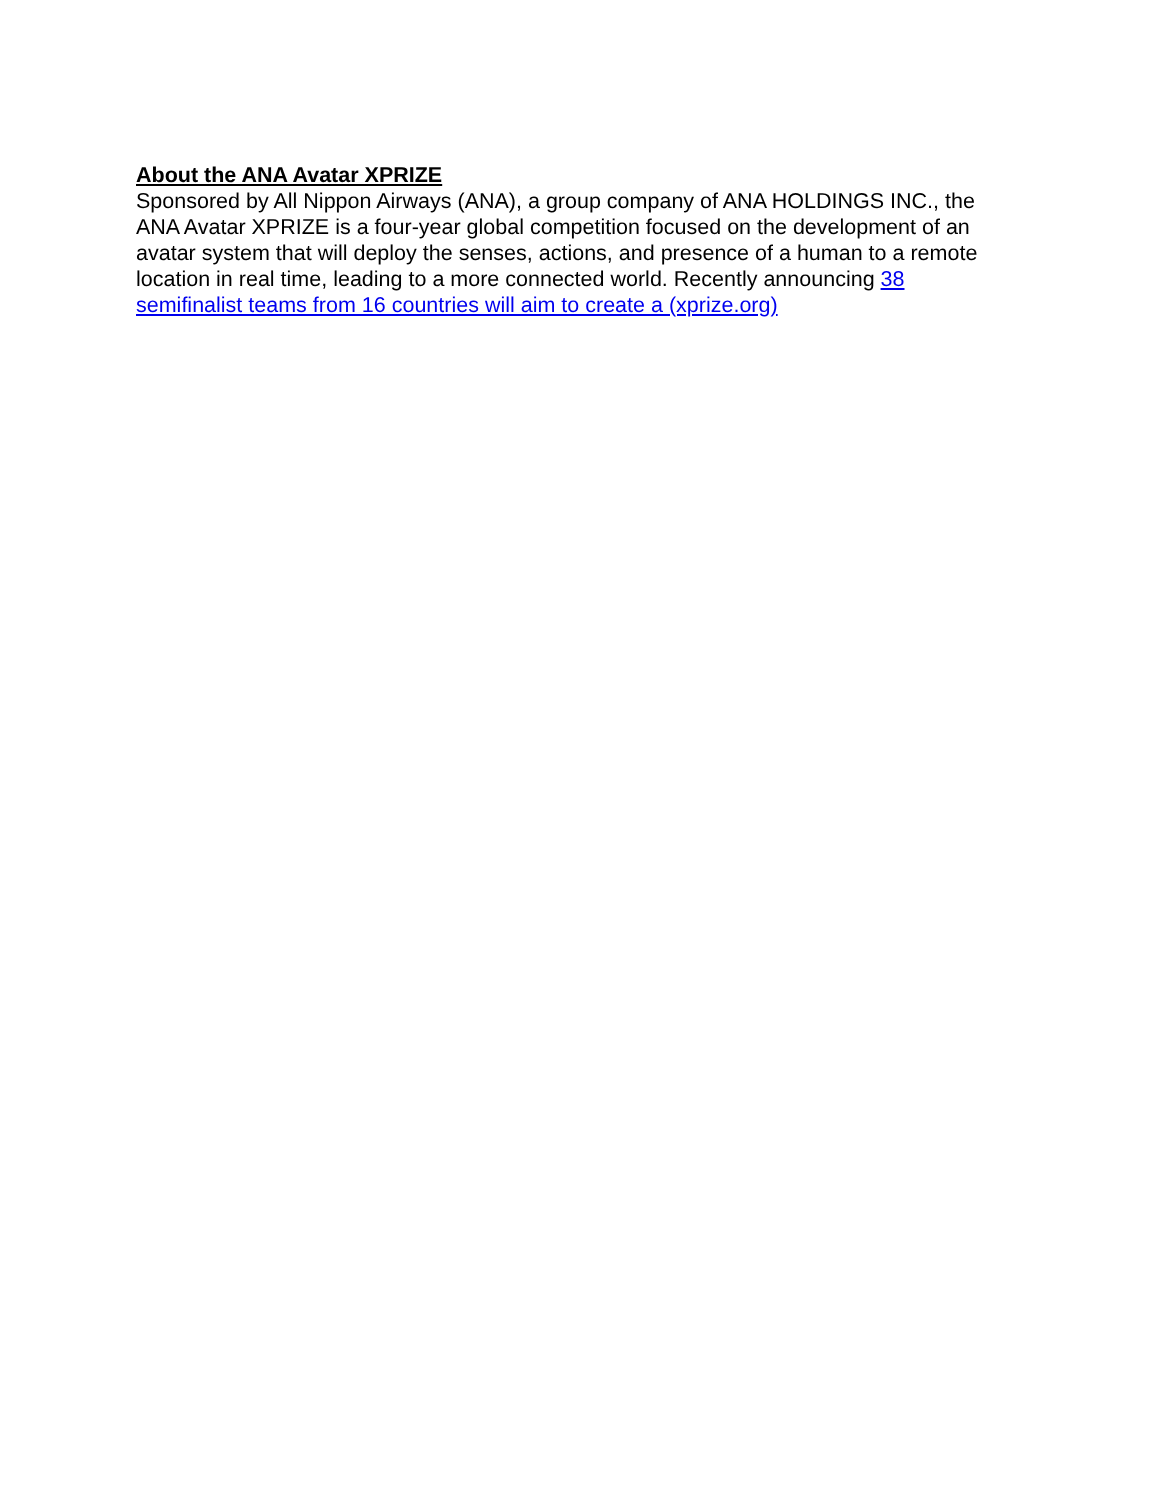About the ANA Avatar XPRIZE
Sponsored by All Nippon Airways (ANA), a group company of ANA HOLDINGS INC., the ANA Avatar XPRIZE is a four-year global competition focused on the development of an avatar system that will deploy the senses, actions, and presence of a human to a remote location in real time, leading to a more connected world. Recently announcing 38 semifinalist teams from 16 countries will aim to create a (xprize.org)